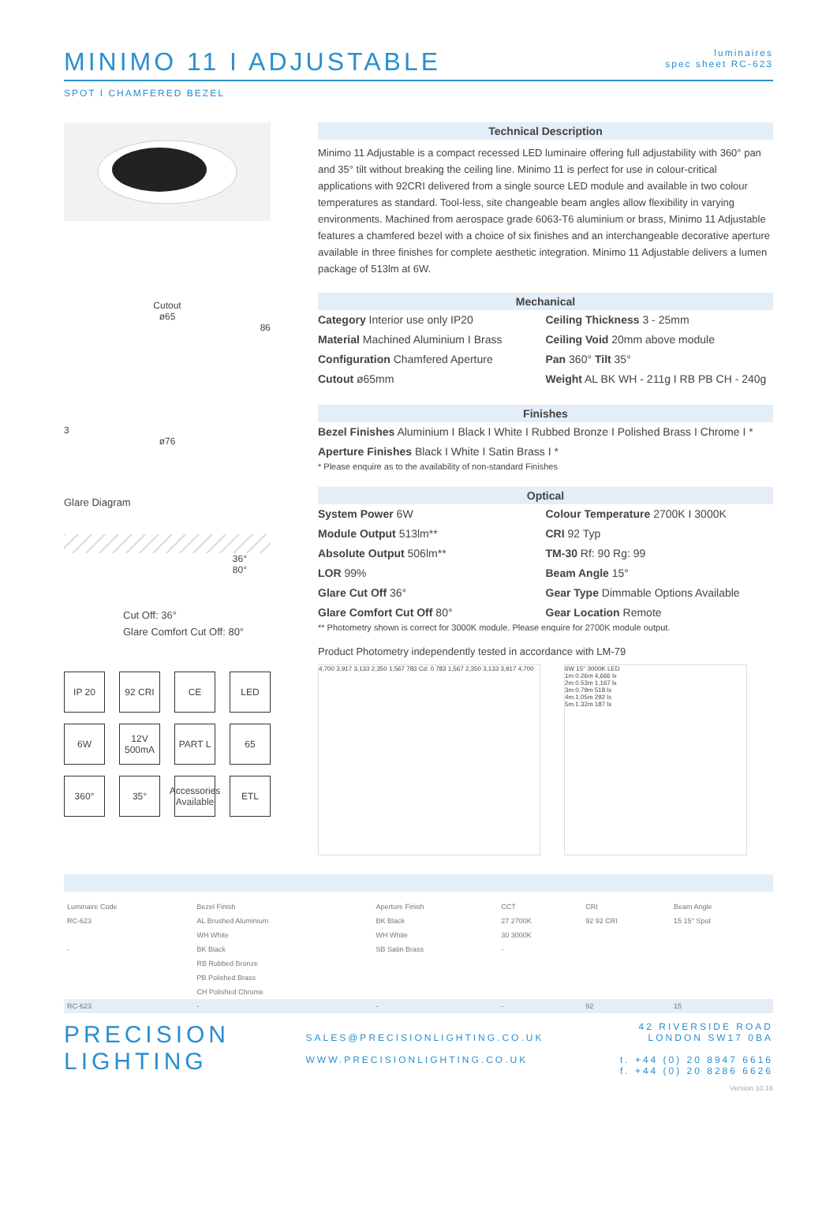MINIMO 11 I ADJUSTABLE
luminaires
spec sheet RC-623
SPOT I CHAMFERED BEZEL
Cutout
ø65
86
3
ø76
Glare Diagram
36°
80°
Cut Off: 36°
Glare Comfort Cut Off: 80°
IP 20
92 CRI
CE
LED
6W
12V 500mA
PART L
65
360°
35°
Accessories Available
ETL
Technical Description
Minimo 11 Adjustable is a compact recessed LED luminaire offering full adjustability with 360° pan and 35° tilt without breaking the ceiling line. Minimo 11 is perfect for use in colour-critical applications with 92CRI delivered from a single source LED module and available in two colour temperatures as standard. Tool-less, site changeable beam angles allow flexibility in varying environments. Machined from aerospace grade 6063-T6 aluminium or brass, Minimo 11 Adjustable features a chamfered bezel with a choice of six finishes and an interchangeable decorative aperture available in three finishes for complete aesthetic integration. Minimo 11 Adjustable delivers a lumen package of 513lm at 6W.
Mechanical
Category Interior use only IP20
Ceiling Thickness 3 - 25mm
Material Machined Aluminium I Brass
Ceiling Void 20mm above module
Configuration Chamfered Aperture
Pan 360° Tilt 35°
Cutout ø65mm
Weight AL BK WH - 211g I RB PB CH - 240g
Finishes
Bezel Finishes Aluminium I Black I White I Rubbed Bronze I Polished Brass I Chrome I *
Aperture Finishes Black I White I Satin Brass I *
* Please enquire as to the availability of non-standard Finishes
Optical
System Power 6W
Colour Temperature 2700K I 3000K
Module Output 513lm**
CRI 92 Typ
Absolute Output 506lm**
TM-30 Rf: 90 Rg: 99
LOR 99%
Beam Angle 15°
Glare Cut Off 36°
Gear Type Dimmable Options Available
Glare Comfort Cut Off 80°
Gear Location Remote
** Photometry shown is correct for 3000K module. Please enquire for 2700K module output.
Product Photometry independently tested in accordance with LM-79
4,700 3,917 3,133 2,350 1,567 783 Cd: 0 783 1,567 2,350 3,133 3,917 4,700
6W 15° 3000K LED
1m 0.26m 4,666 lx
2m 0.53m 1,167 lx
3m 0.79m 518 lx
4m 1.05m 292 lx
5m 1.32m 187 lx
| Luminaire Code | Bezel Finish | Aperture Finish | CCT | CRI | Beam Angle |
| --- | --- | --- | --- | --- | --- |
| RC-623 | AL Brushed Aluminium | BK Black | 27 2700K | 92 92 CRI | 15 15° Spot |
| | WH White | WH White | 30 3000K | | |
| - | BK Black | SB Satin Brass | - | | |
| | RB Rubbed Bronze | | | | |
| | PB Polished Brass | | | | |
| | CH Polished Chrome | | | | |
| RC-623 | - | - | - | 92 | 15 |
PRECISION
LIGHTING
SALES@PRECISIONLIGHTING.CO.UK
WWW.PRECISIONLIGHTING.CO.UK
42 RIVERSIDE ROAD
LONDON SW17 0BA
t. +44 (0) 20 8947 6616
f. +44 (0) 20 8286 6626
Version 10.16